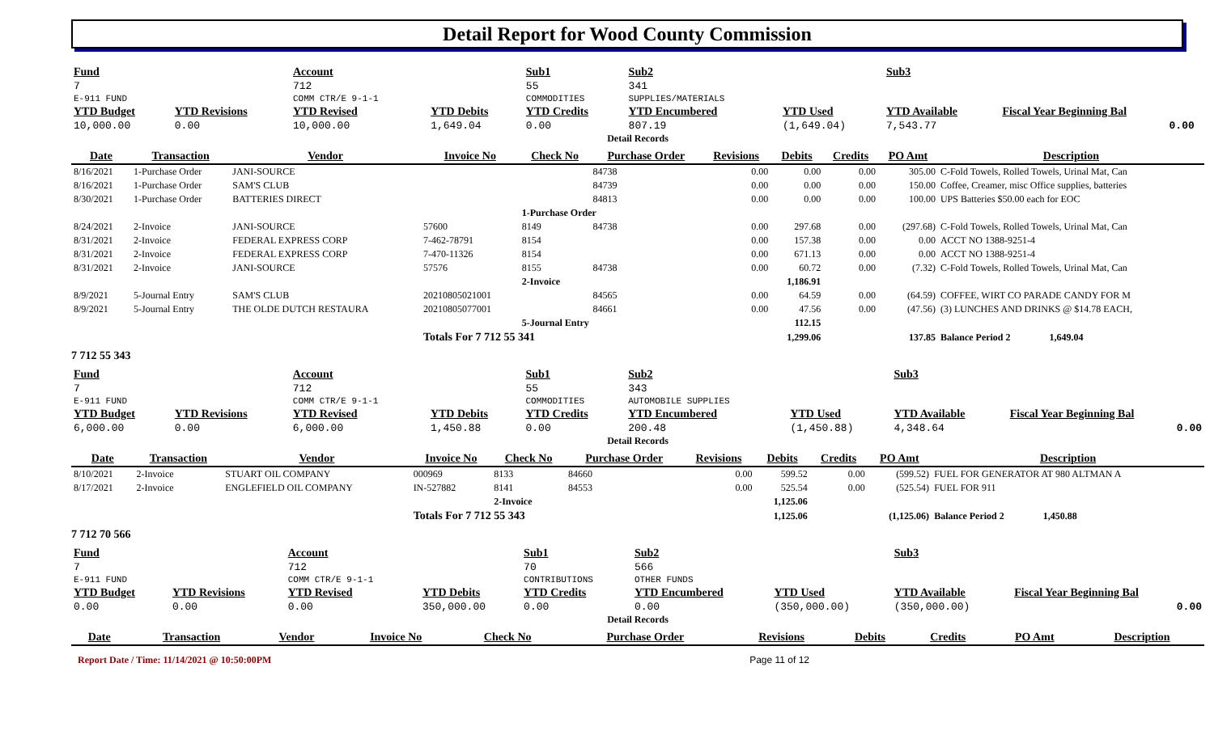Detail Report for Wood County Commission
| Fund | | Account | | Sub1 | Sub2 | | Sub3 | | |
| 7 | | 712 | | 55 | 341 | | | | |
| E-911 FUND | | COMM CTR/E 9-1-1 | | COMMODITIES | SUPPLIES/MATERIALS | | | | |
| YTD Budget | YTD Revisions | YTD Revised | YTD Debits | YTD Credits | YTD Encumbered | YTD Used | YTD Available | Fiscal Year Beginning Bal | |
| 10,000.00 | 0.00 | 10,000.00 | 1,649.04 | 0.00 | 807.19 | (1,649.04) | 7,543.77 | 0.00 | |
Detail Records
| Date | Transaction | Vendor | Invoice No | Check No | Purchase Order | Revisions | Debits | Credits | PO Amt | Description |
| --- | --- | --- | --- | --- | --- | --- | --- | --- | --- | --- |
| 8/16/2021 | 1-Purchase Order | JANI-SOURCE | | | 84738 | 0.00 | 0.00 | 0.00 | 305.00 | C-Fold Towels, Rolled Towels, Urinal Mat, Can |
| 8/16/2021 | 1-Purchase Order | SAM'S CLUB | | | 84739 | 0.00 | 0.00 | 0.00 | 150.00 | Coffee, Creamer, misc Office supplies, batteries |
| 8/30/2021 | 1-Purchase Order | BATTERIES DIRECT | | | 84813 | 0.00 | 0.00 | 0.00 | 100.00 | UPS Batteries $50.00 each for EOC |
| | | | | 1-Purchase Order | | | | | | |
| 8/24/2021 | 2-Invoice | JANI-SOURCE | 57600 | 8149 | 84738 | 0.00 | 297.68 | 0.00 | (297.68) | C-Fold Towels, Rolled Towels, Urinal Mat, Can |
| 8/31/2021 | 2-Invoice | FEDERAL EXPRESS CORP | 7-462-78791 | 8154 | | 0.00 | 157.38 | 0.00 | 0.00 | ACCT NO 1388-9251-4 |
| 8/31/2021 | 2-Invoice | FEDERAL EXPRESS CORP | 7-470-11326 | 8154 | | 0.00 | 671.13 | 0.00 | 0.00 | ACCT NO 1388-9251-4 |
| 8/31/2021 | 2-Invoice | JANI-SOURCE | 57576 | 8155 | 84738 | 0.00 | 60.72 | 0.00 | (7.32) | C-Fold Towels, Rolled Towels, Urinal Mat, Can |
| | | | | 2-Invoice | | | 1,186.91 | | | |
| 8/9/2021 | 5-Journal Entry | SAM'S CLUB | 20210805021001 | | 84565 | 0.00 | 64.59 | 0.00 | (64.59) | COFFEE, WIRT CO PARADE CANDY FOR M |
| 8/9/2021 | 5-Journal Entry | THE OLDE DUTCH RESTAURA | 20210805077001 | | 84661 | 0.00 | 47.56 | 0.00 | (47.56) | (3) LUNCHES AND DRINKS @ $14.78 EACH, |
| | | | | 5-Journal Entry | | | 112.15 | | | |
| | | | Totals For 7 712 55 341 | | | | 1,299.06 | | 137.85 | Balance Period 2 1,649.04 |
7 712 55 343
| Fund | | Account | | Sub1 | Sub2 | | Sub3 | |
| 7 | | 712 | | 55 | 343 | | | |
| E-911 FUND | | COMM CTR/E 9-1-1 | | COMMODITIES | AUTOMOBILE SUPPLIES | | | |
| YTD Budget | YTD Revisions | YTD Revised | YTD Debits | YTD Credits | YTD Encumbered | YTD Used | YTD Available | Fiscal Year Beginning Bal |
| 6,000.00 | 0.00 | 6,000.00 | 1,450.88 | 0.00 | 200.48 | (1,450.88) | 4,348.64 | 0.00 |
Detail Records
| Date | Transaction | Vendor | Invoice No | Check No | Purchase Order | Revisions | Debits | Credits | PO Amt | Description |
| --- | --- | --- | --- | --- | --- | --- | --- | --- | --- | --- |
| 8/10/2021 | 2-Invoice | STUART OIL COMPANY | 000969 | 8133 | 84660 | 0.00 | 599.52 | 0.00 | (599.52) | FUEL FOR GENERATOR AT 980 ALTMAN A |
| 8/17/2021 | 2-Invoice | ENGLEFIELD OIL COMPANY | IN-527882 | 8141 | 84553 | 0.00 | 525.54 | 0.00 | (525.54) | FUEL FOR 911 |
| | | | | 2-Invoice | | | 1,125.06 | | | |
| | | | Totals For 7 712 55 343 | | | | 1,125.06 | | (1,125.06) | Balance Period 2 1,450.88 |
7 712 70 566
| Fund | | Account | | Sub1 | Sub2 | | Sub3 | |
| 7 | | 712 | | 70 | 566 | | | |
| E-911 FUND | | COMM CTR/E 9-1-1 | | CONTRIBUTIONS | OTHER FUNDS | | | |
| YTD Budget | YTD Revisions | YTD Revised | YTD Debits | YTD Credits | YTD Encumbered | YTD Used | YTD Available | Fiscal Year Beginning Bal |
| 0.00 | 0.00 | 0.00 | 350,000.00 | 0.00 | 0.00 | (350,000.00) | (350,000.00) | 0.00 |
Detail Records
| Date | Transaction | Vendor | Invoice No | Check No | Purchase Order | Revisions | Debits | Credits | PO Amt | Description |
| --- | --- | --- | --- | --- | --- | --- | --- | --- | --- | --- |
Report Date / Time: 11/14/2021 @ 10:50:00PM Page 11 of 12